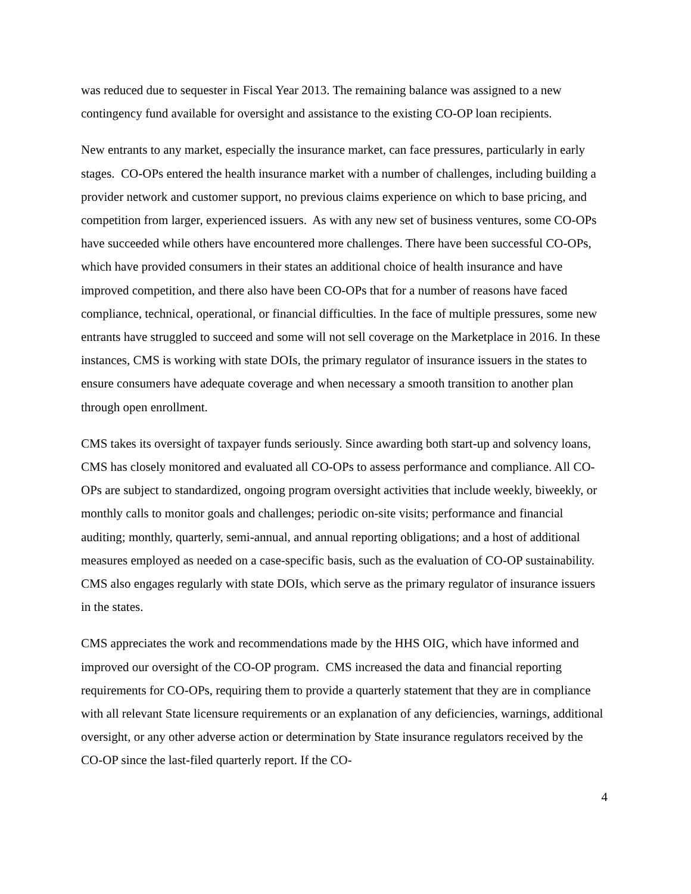was reduced due to sequester in Fiscal Year 2013. The remaining balance was assigned to a new contingency fund available for oversight and assistance to the existing CO-OP loan recipients.
New entrants to any market, especially the insurance market, can face pressures, particularly in early stages. CO-OPs entered the health insurance market with a number of challenges, including building a provider network and customer support, no previous claims experience on which to base pricing, and competition from larger, experienced issuers. As with any new set of business ventures, some CO-OPs have succeeded while others have encountered more challenges. There have been successful CO-OPs, which have provided consumers in their states an additional choice of health insurance and have improved competition, and there also have been CO-OPs that for a number of reasons have faced compliance, technical, operational, or financial difficulties. In the face of multiple pressures, some new entrants have struggled to succeed and some will not sell coverage on the Marketplace in 2016. In these instances, CMS is working with state DOIs, the primary regulator of insurance issuers in the states to ensure consumers have adequate coverage and when necessary a smooth transition to another plan through open enrollment.
CMS takes its oversight of taxpayer funds seriously. Since awarding both start-up and solvency loans, CMS has closely monitored and evaluated all CO-OPs to assess performance and compliance. All CO-OPs are subject to standardized, ongoing program oversight activities that include weekly, biweekly, or monthly calls to monitor goals and challenges; periodic on-site visits; performance and financial auditing; monthly, quarterly, semi-annual, and annual reporting obligations; and a host of additional measures employed as needed on a case-specific basis, such as the evaluation of CO-OP sustainability. CMS also engages regularly with state DOIs, which serve as the primary regulator of insurance issuers in the states.
CMS appreciates the work and recommendations made by the HHS OIG, which have informed and improved our oversight of the CO-OP program. CMS increased the data and financial reporting requirements for CO-OPs, requiring them to provide a quarterly statement that they are in compliance with all relevant State licensure requirements or an explanation of any deficiencies, warnings, additional oversight, or any other adverse action or determination by State insurance regulators received by the CO-OP since the last-filed quarterly report. If the CO-
4